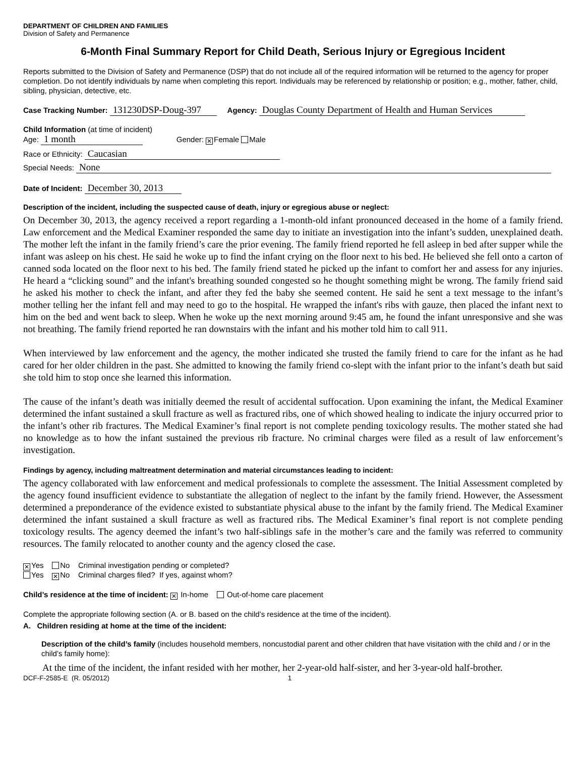DEPARTMENT OF CHILDREN AND FAMILIES
Division of Safety and Permanence
6-Month Final Summary Report for Child Death, Serious Injury or Egregious Incident
Reports submitted to the Division of Safety and Permanence (DSP) that do not include all of the required information will be returned to the agency for proper completion. Do not identify individuals by name when completing this report. Individuals may be referenced by relationship or position; e.g., mother, father, child, sibling, physician, detective, etc.
Case Tracking Number: 131230DSP-Doug-397 Agency: Douglas County Department of Health and Human Services
Child Information (at time of incident)
Age: 1 month Gender: ✕ Female Male
Race or Ethnicity: Caucasian
Special Needs: None
Date of Incident: December 30, 2013
Description of the incident, including the suspected cause of death, injury or egregious abuse or neglect:
On December 30, 2013, the agency received a report regarding a 1-month-old infant pronounced deceased in the home of a family friend. Law enforcement and the Medical Examiner responded the same day to initiate an investigation into the infant’s sudden, unexplained death. The mother left the infant in the family friend’s care the prior evening. The family friend reported he fell asleep in bed after supper while the infant was asleep on his chest. He said he woke up to find the infant crying on the floor next to his bed. He believed she fell onto a carton of canned soda located on the floor next to his bed. The family friend stated he picked up the infant to comfort her and assess for any injuries. He heard a “clicking sound” and the infant's breathing sounded congested so he thought something might be wrong. The family friend said he asked his mother to check the infant, and after they fed the baby she seemed content. He said he sent a text message to the infant’s mother telling her the infant fell and may need to go to the hospital. He wrapped the infant's ribs with gauze, then placed the infant next to him on the bed and went back to sleep. When he woke up the next morning around 9:45 am, he found the infant unresponsive and she was not breathing. The family friend reported he ran downstairs with the infant and his mother told him to call 911.
When interviewed by law enforcement and the agency, the mother indicated she trusted the family friend to care for the infant as he had cared for her older children in the past. She admitted to knowing the family friend co-slept with the infant prior to the infant’s death but said she told him to stop once she learned this information.
The cause of the infant’s death was initially deemed the result of accidental suffocation. Upon examining the infant, the Medical Examiner determined the infant sustained a skull fracture as well as fractured ribs, one of which showed healing to indicate the injury occurred prior to the infant’s other rib fractures. The Medical Examiner’s final report is not complete pending toxicology results. The mother stated she had no knowledge as to how the infant sustained the previous rib fracture. No criminal charges were filed as a result of law enforcement’s investigation.
Findings by agency, including maltreatment determination and material circumstances leading to incident:
The agency collaborated with law enforcement and medical professionals to complete the assessment. The Initial Assessment completed by the agency found insufficient evidence to substantiate the allegation of neglect to the infant by the family friend. However, the Assessment determined a preponderance of the evidence existed to substantiate physical abuse to the infant by the family friend. The Medical Examiner determined the infant sustained a skull fracture as well as fractured ribs. The Medical Examiner’s final report is not complete pending toxicology results. The agency deemed the infant’s two half-siblings safe in the mother’s care and the family was referred to community resources. The family relocated to another county and the agency closed the case.
✕ Yes No Criminal investigation pending or completed?
Yes ✕ No Criminal charges filed? If yes, against whom?
Child’s residence at the time of incident: ✕ In-home Out-of-home care placement
Complete the appropriate following section (A. or B. based on the child’s residence at the time of the incident).
A. Children residing at home at the time of the incident:
Description of the child’s family (includes household members, noncustodial parent and other children that have visitation with the child and / or in the child’s family home):
At the time of the incident, the infant resided with her mother, her 2-year-old half-sister, and her 3-year-old half-brother.
DCF-F-2585-E (R. 05/2012) 1